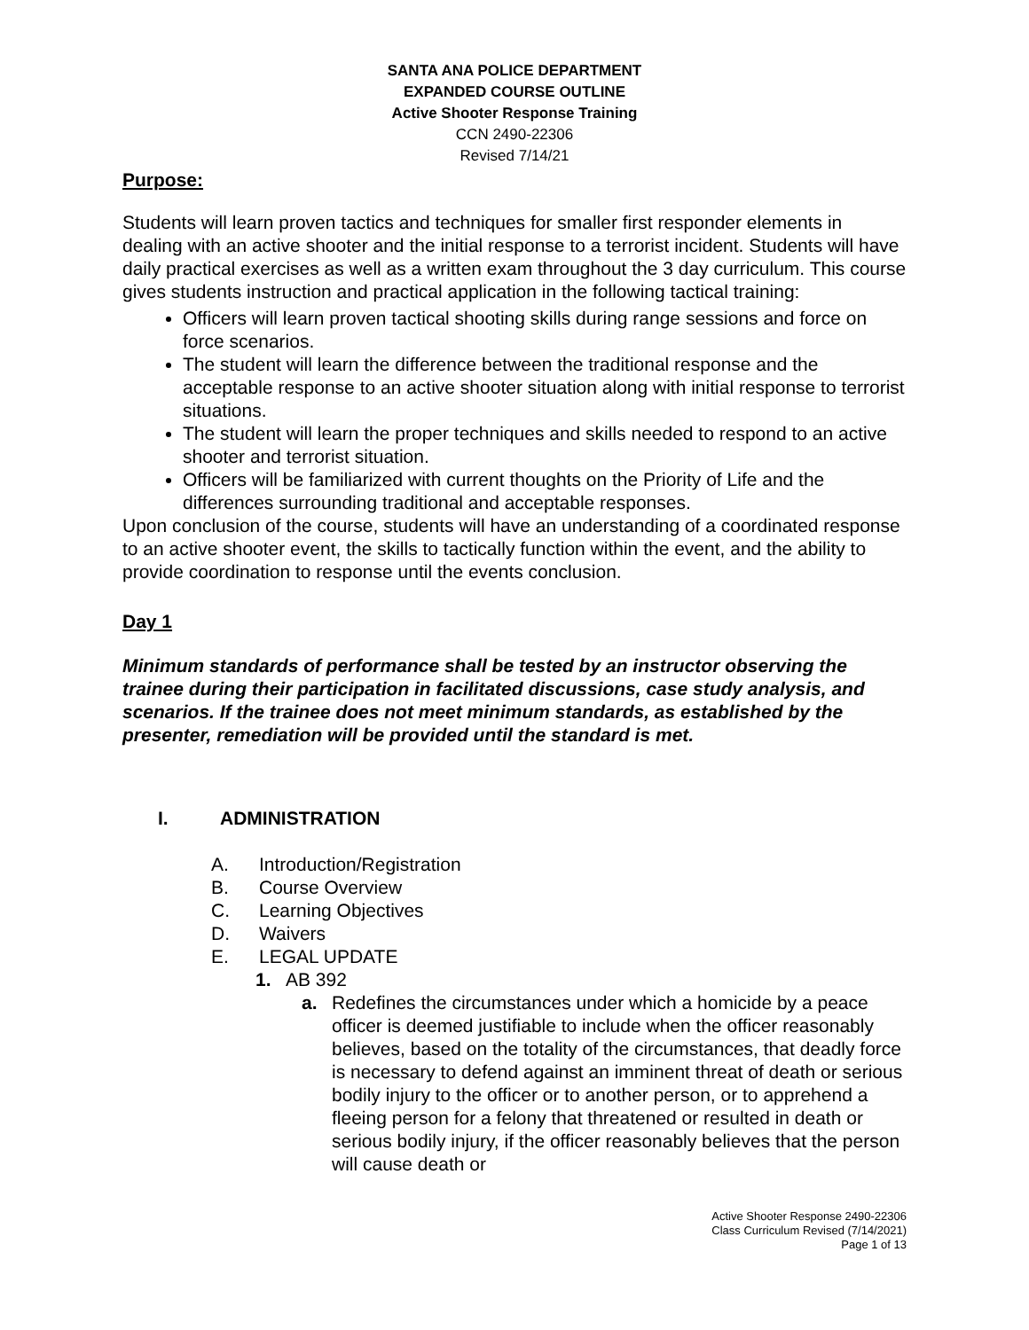SANTA ANA POLICE DEPARTMENT
EXPANDED COURSE OUTLINE
Active Shooter Response Training
CCN 2490-22306
Revised 7/14/21
Purpose:
Students will learn proven tactics and techniques for smaller first responder elements in dealing with an active shooter and the initial response to a terrorist incident. Students will have daily practical exercises as well as a written exam throughout the 3 day curriculum. This course gives students instruction and practical application in the following tactical training:
Officers will learn proven tactical shooting skills during range sessions and force on force scenarios.
The student will learn the difference between the traditional response and the acceptable response to an active shooter situation along with initial response to terrorist situations.
The student will learn the proper techniques and skills needed to respond to an active shooter and terrorist situation.
Officers will be familiarized with current thoughts on the Priority of Life and the differences surrounding traditional and acceptable responses.
Upon conclusion of the course, students will have an understanding of a coordinated response to an active shooter event, the skills to tactically function within the event, and the ability to provide coordination to response until the events conclusion.
Day 1
Minimum standards of performance shall be tested by an instructor observing the trainee during their participation in facilitated discussions, case study analysis, and scenarios. If the trainee does not meet minimum standards, as established by the presenter, remediation will be provided until the standard is met.
I. ADMINISTRATION
A. Introduction/Registration
B. Course Overview
C. Learning Objectives
D. Waivers
E. LEGAL UPDATE
1. AB 392
a. Redefines the circumstances under which a homicide by a peace officer is deemed justifiable to include when the officer reasonably believes, based on the totality of the circumstances, that deadly force is necessary to defend against an imminent threat of death or serious bodily injury to the officer or to another person, or to apprehend a fleeing person for a felony that threatened or resulted in death or serious bodily injury, if the officer reasonably believes that the person will cause death or
Active Shooter Response 2490-22306
Class Curriculum Revised (7/14/2021)
Page 1 of 13